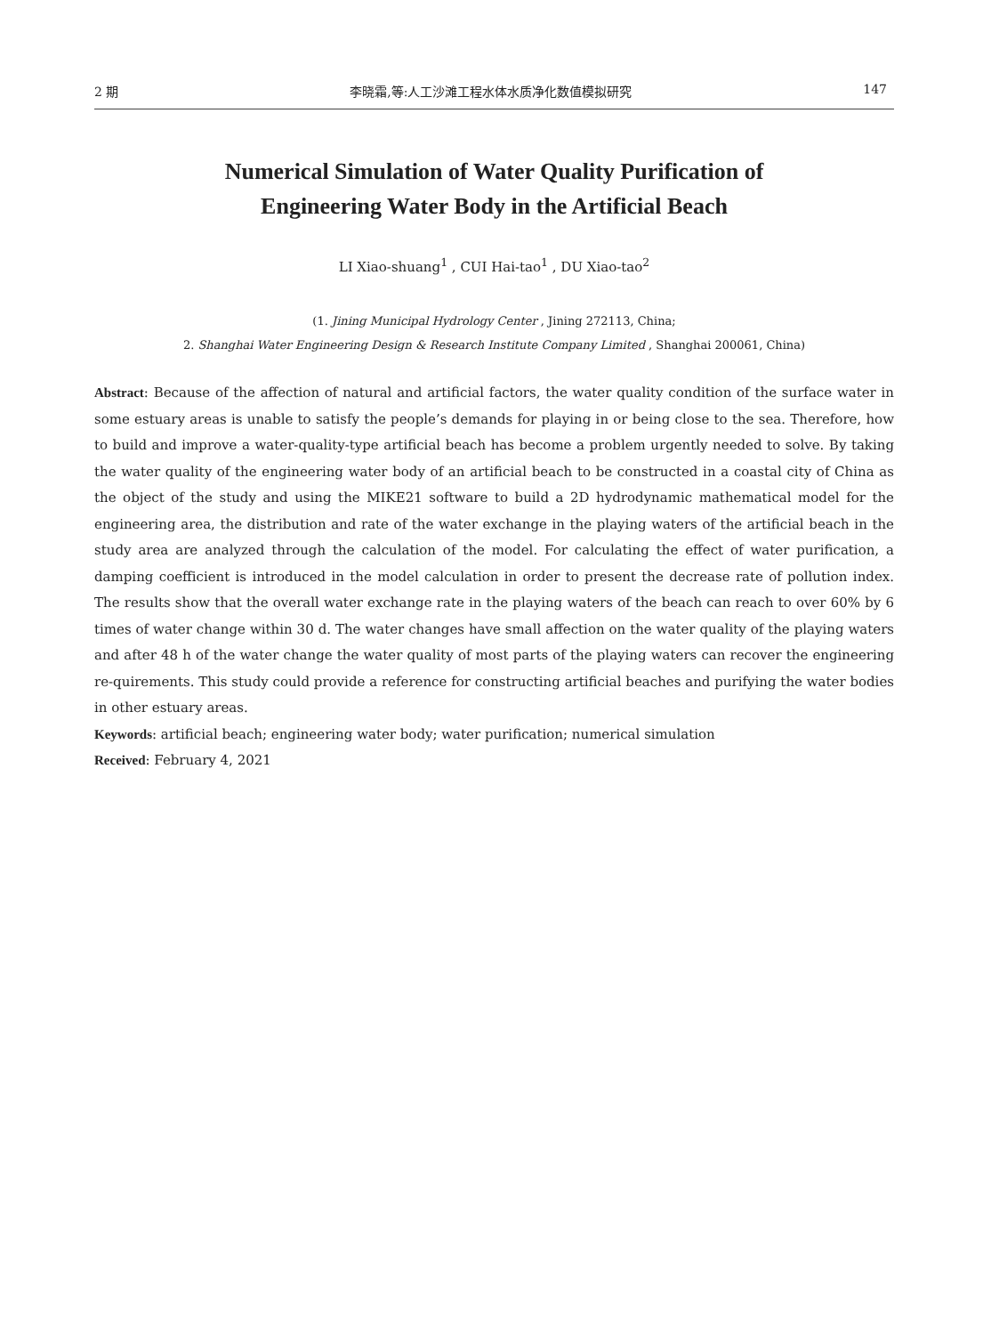2 期 李晓霜,等:人工沙滩工程水体水质净化数值模拟研究 147
Numerical Simulation of Water Quality Purification of
Engineering Water Body in the Artificial Beach
LI Xiao-shuang<sup>1</sup> , CUI Hai-tao<sup>1</sup> , DU Xiao-tao<sup>2</sup>
(1. Jining Municipal Hydrology Center , Jining 272113, China;
2. Shanghai Water Engineering Design & Research Institute Company Limited , Shanghai 200061, China)
Abstract: Because of the affection of natural and artificial factors, the water quality condition of the surface water in some estuary areas is unable to satisfy the people’s demands for playing in or being close to the sea. Therefore, how to build and improve a water-quality-type artificial beach has become a problem urgently needed to solve. By taking the water quality of the engineering water body of an artificial beach to be constructed in a coastal city of China as the object of the study and using the MIKE21 software to build a 2D hydrodynamic mathematical model for the engineering area, the distribution and rate of the water exchange in the playing waters of the artificial beach in the study area are analyzed through the calculation of the model. For calculating the effect of water purification, a damping coefficient is introduced in the model calculation in order to present the decrease rate of pollution index. The results show that the overall water exchange rate in the playing waters of the beach can reach to over 60% by 6 times of water change within 30 d. The water changes have small affection on the water quality of the playing waters and after 48 h of the water change the water quality of most parts of the playing waters can recover the engineering re-quirements. This study could provide a reference for constructing artificial beaches and purifying the water bodies in other estuary areas.
Keywords: artificial beach; engineering water body; water purification; numerical simulation
Received: February 4, 2021